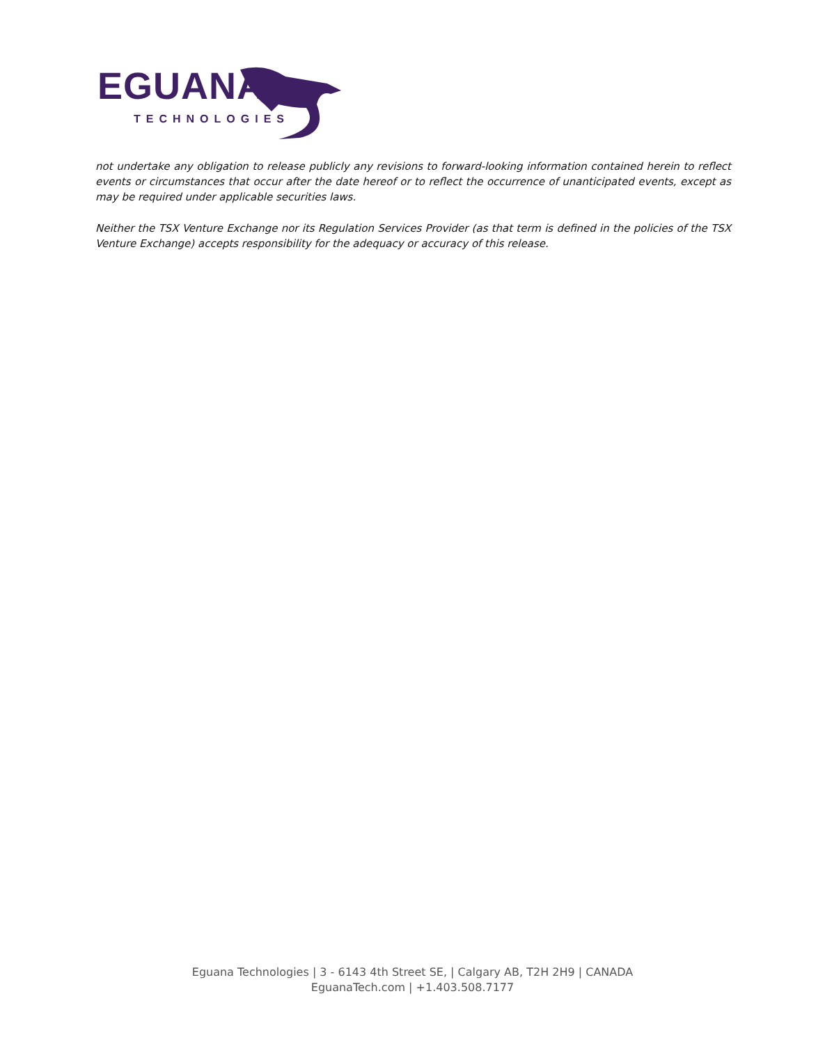EGUANA
TECHNOLOGIES
not undertake any obligation to release publicly any revisions to forward-looking information contained herein to reflect events or circumstances that occur after the date hereof or to reflect the occurrence of unanticipated events, except as may be required under applicable securities laws.
Neither the TSX Venture Exchange nor its Regulation Services Provider (as that term is defined in the policies of the TSX Venture Exchange) accepts responsibility for the adequacy or accuracy of this release.
Eguana Technologies | 3 - 6143 4th Street SE, | Calgary AB, T2H 2H9 | CANADA
EguanaTech.com | +1.403.508.7177